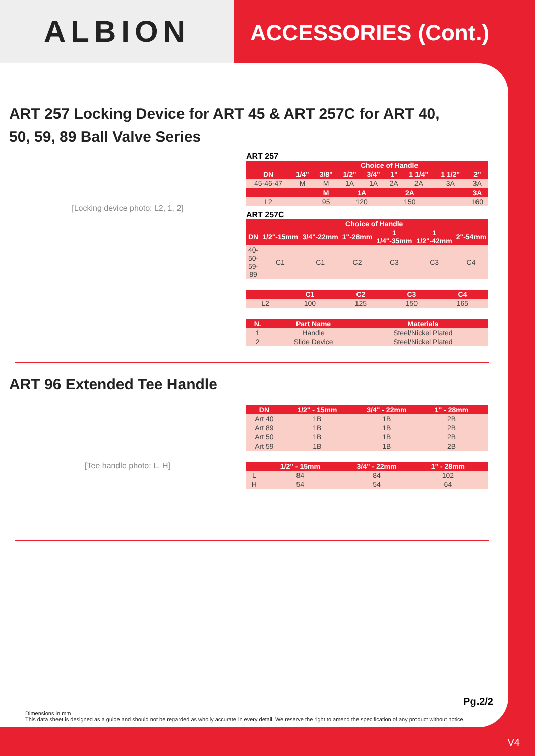ALBION
ACCESSORIES (Cont.)
ART 257 Locking Device for ART 45 & ART 257C for ART 40,
50, 59, 89 Ball Valve Series
[Locking device photo: L2, 1, 2]
ART 257
| | Choice of Handle | | | | | | | |
| --- | --- | --- | --- | --- | --- | --- | --- | --- |
| DN | 1/4" | 3/8" | 1/2" | 3/4" | 1" | 1 1/4" | 1 1/2" | 2" |
| 45-46-47 | M | M | 1A | 1A | 2A | 2A | 3A | 3A |
| | | M | 1A | | 2A | | | 3A |
| L2 | | 95 | 120 | | 150 | | | 160 |
ART 257C
| | Choice of Handle | | | | | |
| --- | --- | --- | --- | --- | --- | --- |
| DN | 1/2"-15mm | 3/4"-22mm | 1"-28mm | 1 1/4"-35mm | 1 1/2"-42mm | 2"-54mm |
| 40-50-59-89 | C1 | C1 | C2 | C3 | C3 | C4 |
| | C1 | C2 | C3 | C4 |
| --- | --- | --- | --- | --- |
| L2 | 100 | 125 | 150 | 165 |
| N. | Part Name | Materials |
| --- | --- | --- |
| 1 | Handle | Steel/Nickel Plated |
| 2 | Slide Device | Steel/Nickel Plated |
ART 96 Extended Tee Handle
[Tee handle photo: L, H]
| DN | 1/2" - 15mm | 3/4" - 22mm | 1" - 28mm | |
| --- | --- | --- | --- | --- |
| Art 40 | 1B | 1B | 2B | |
| Art 89 | 1B | 1B | 2B | |
| Art 50 | 1B | 1B | 2B | |
| Art 59 | 1B | 1B | 2B | |
| | 1/2" - 15mm | 3/4" - 22mm | 1" - 28mm | |
| --- | --- | --- | --- | --- |
| L | 84 | 84 | 102 | |
| H | 54 | 54 | 64 | |
Pg.2/2
Dimensions in mm
This data sheet is designed as a guide and should not be regarded as wholly accurate in every detail. We reserve the right to amend the specification of any product without notice.
V4